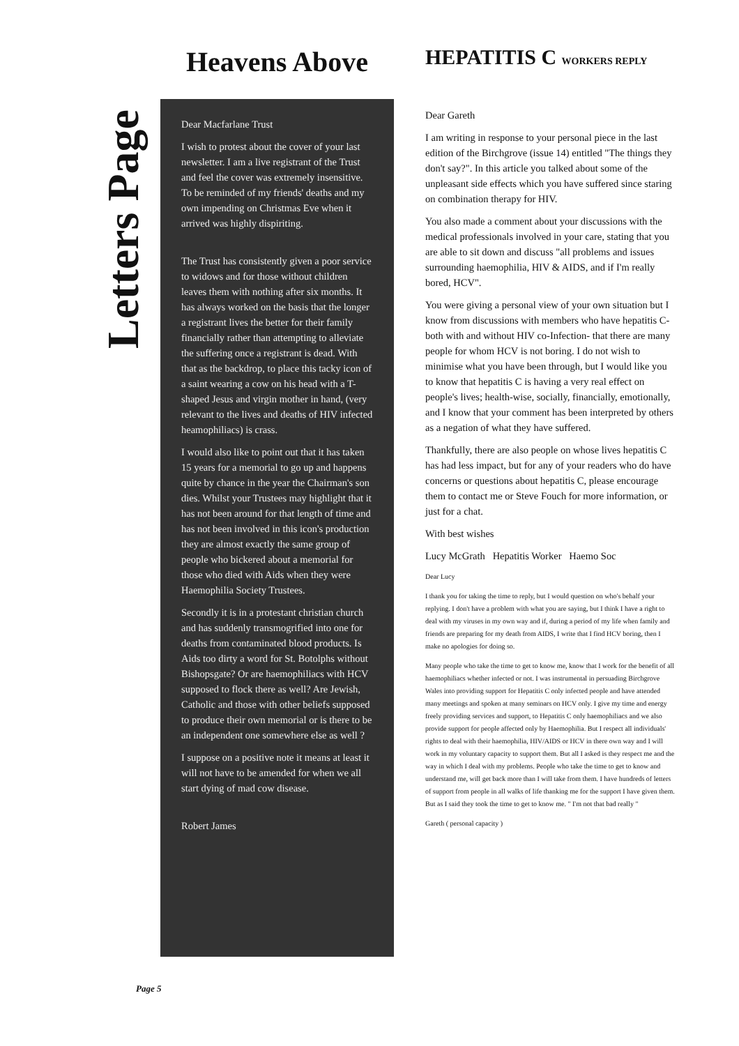Letters Page
Heavens Above
Dear Macfarlane Trust
I wish to protest about the cover of your last newsletter. I am a live registrant of the Trust and feel the cover was extremely insensitive. To be reminded of my friends' deaths and my own impending on Christmas Eve when it arrived was highly dispiriting.
The Trust has consistently given a poor service to widows and for those without children leaves them with nothing after six months. It has always worked on the basis that the longer a registrant lives the better for their family financially rather than attempting to alleviate the suffering once a registrant is dead. With that as the backdrop, to place this tacky icon of a saint wearing a cow on his head with a T-shaped Jesus and virgin mother in hand, (very relevant to the lives and deaths of HIV infected heamophiliacs) is crass.
I would also like to point out that it has taken 15 years for a memorial to go up and happens quite by chance in the year the Chairman's son dies. Whilst your Trustees may highlight that it has not been around for that length of time and has not been involved in this icon's production they are almost exactly the same group of people who bickered about a memorial for those who died with Aids when they were Haemophilia Society Trustees.
Secondly it is in a protestant christian church and has suddenly transmogrified into one for deaths from contaminated blood products. Is Aids too dirty a word for St. Botolphs without Bishopsgate? Or are haemophiliacs with HCV supposed to flock there as well? Are Jewish, Catholic and those with other beliefs supposed to produce their own memorial or is there to be an independent one somewhere else as well ?
I suppose on a positive note it means at least it will not have to be amended for when we all start dying of mad cow disease.
Robert James
HEPATITIS C WORKERS REPLY
Dear Gareth
I am writing in response to your personal piece in the last edition of the Birchgrove (issue 14) entitled "The things they don't say?". In this article you talked about some of the unpleasant side effects which you have suffered since staring on combination therapy for HIV.
You also made a comment about your discussions with the medical professionals involved in your care, stating that you are able to sit down and discuss "all problems and issues surrounding haemophilia, HIV & AIDS, and if I'm really bored, HCV".
You were giving a personal view of your own situation but I know from discussions with members who have hepatitis C- both with and without HIV co-Infection- that there are many people for whom HCV is not boring. I do not wish to minimise what you have been through, but I would like you to know that hepatitis C is having a very real effect on people's lives; health-wise, socially, financially, emotionally, and I know that your comment has been interpreted by others as a negation of what they have suffered.
Thankfully, there are also people on whose lives hepatitis C has had less impact, but for any of your readers who do have concerns or questions about hepatitis C, please encourage them to contact me or Steve Fouch for more information, or just for a chat.
With best wishes
Lucy McGrath Hepatitis Worker Haemo Soc
Dear Lucy
I thank you for taking the time to reply, but I would question on who's behalf your replying. I don't have a problem with what you are saying, but I think I have a right to deal with my viruses in my own way and if, during a period of my life when family and friends are preparing for my death from AIDS, I write that I find HCV boring, then I make no apologies for doing so.
Many people who take the time to get to know me, know that I work for the benefit of all haemophiliacs whether infected or not. I was instrumental in persuading Birchgrove Wales into providing support for Hepatitis C only infected people and have attended many meetings and spoken at many seminars on HCV only. I give my time and energy freely providing services and support, to Hepatitis C only haemophiliacs and we also provide support for people affected only by Haemophilia. But I respect all individuals' rights to deal with their haemophilia, HIV/AIDS or HCV in there own way and I will work in my voluntary capacity to support them. But all I asked is they respect me and the way in which I deal with my problems. People who take the time to get to know and understand me, will get back more than I will take from them. I have hundreds of letters of support from people in all walks of life thanking me for the support I have given them. But as I said they took the time to get to know me. " I'm not that bad really "
Gareth ( personal capacity )
Page 5